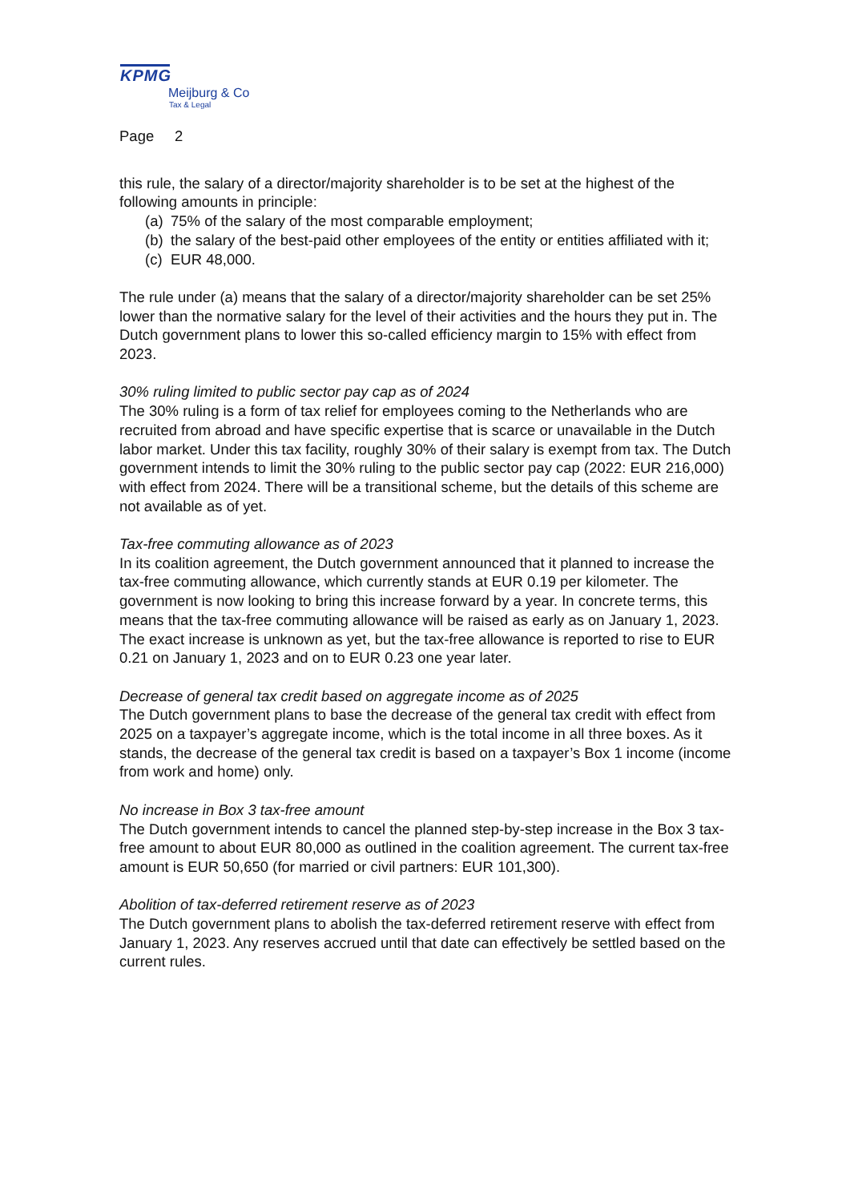KPMG
Meijburg & Co
Tax & Legal
Page 2
this rule, the salary of a director/majority shareholder is to be set at the highest of the following amounts in principle:
(a) 75% of the salary of the most comparable employment;
(b) the salary of the best-paid other employees of the entity or entities affiliated with it;
(c) EUR 48,000.
The rule under (a) means that the salary of a director/majority shareholder can be set 25% lower than the normative salary for the level of their activities and the hours they put in. The Dutch government plans to lower this so-called efficiency margin to 15% with effect from 2023.
30% ruling limited to public sector pay cap as of 2024
The 30% ruling is a form of tax relief for employees coming to the Netherlands who are recruited from abroad and have specific expertise that is scarce or unavailable in the Dutch labor market. Under this tax facility, roughly 30% of their salary is exempt from tax. The Dutch government intends to limit the 30% ruling to the public sector pay cap (2022: EUR 216,000) with effect from 2024. There will be a transitional scheme, but the details of this scheme are not available as of yet.
Tax-free commuting allowance as of 2023
In its coalition agreement, the Dutch government announced that it planned to increase the tax-free commuting allowance, which currently stands at EUR 0.19 per kilometer. The government is now looking to bring this increase forward by a year. In concrete terms, this means that the tax-free commuting allowance will be raised as early as on January 1, 2023. The exact increase is unknown as yet, but the tax-free allowance is reported to rise to EUR 0.21 on January 1, 2023 and on to EUR 0.23 one year later.
Decrease of general tax credit based on aggregate income as of 2025
The Dutch government plans to base the decrease of the general tax credit with effect from 2025 on a taxpayer’s aggregate income, which is the total income in all three boxes. As it stands, the decrease of the general tax credit is based on a taxpayer’s Box 1 income (income from work and home) only.
No increase in Box 3 tax-free amount
The Dutch government intends to cancel the planned step-by-step increase in the Box 3 tax-free amount to about EUR 80,000 as outlined in the coalition agreement. The current tax-free amount is EUR 50,650 (for married or civil partners: EUR 101,300).
Abolition of tax-deferred retirement reserve as of 2023
The Dutch government plans to abolish the tax-deferred retirement reserve with effect from January 1, 2023. Any reserves accrued until that date can effectively be settled based on the current rules.